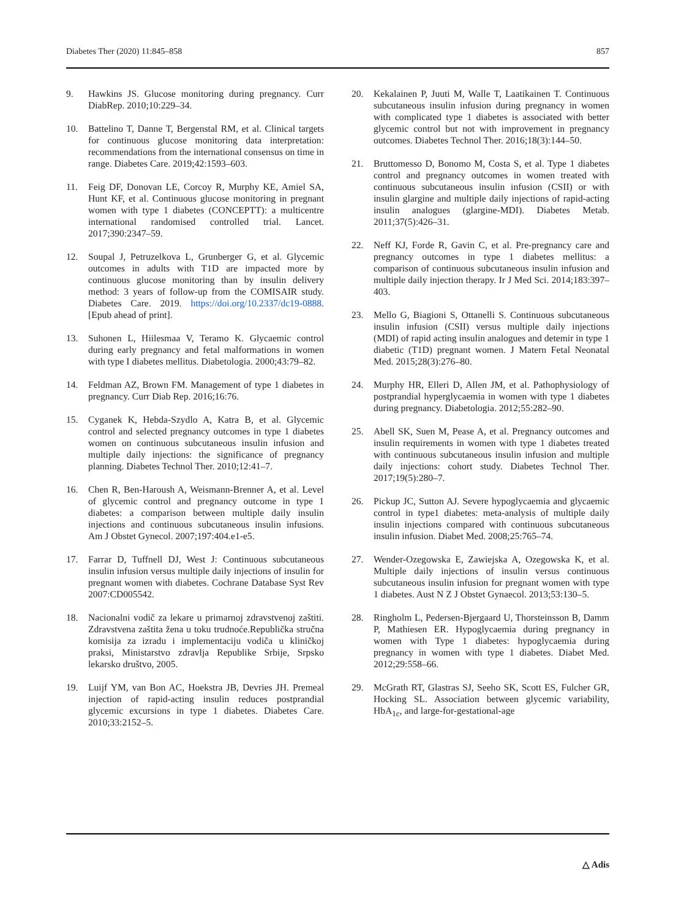Diabetes Ther (2020) 11:845–858 857
9. Hawkins JS. Glucose monitoring during pregnancy. Curr DiabRep. 2010;10:229–34.
10. Battelino T, Danne T, Bergenstal RM, et al. Clinical targets for continuous glucose monitoring data interpretation: recommendations from the international consensus on time in range. Diabetes Care. 2019;42:1593–603.
11. Feig DF, Donovan LE, Corcoy R, Murphy KE, Amiel SA, Hunt KF, et al. Continuous glucose monitoring in pregnant women with type 1 diabetes (CONCEPTT): a multicentre international randomised controlled trial. Lancet. 2017;390:2347–59.
12. Soupal J, Petruzelkova L, Grunberger G, et al. Glycemic outcomes in adults with T1D are impacted more by continuous glucose monitoring than by insulin delivery method: 3 years of follow-up from the COMISAIR study. Diabetes Care. 2019. https://doi.org/10.2337/dc19-0888. [Epub ahead of print].
13. Suhonen L, Hiilesmaa V, Teramo K. Glycaemic control during early pregnancy and fetal malformations in women with type I diabetes mellitus. Diabetologia. 2000;43:79–82.
14. Feldman AZ, Brown FM. Management of type 1 diabetes in pregnancy. Curr Diab Rep. 2016;16:76.
15. Cyganek K, Hebda-Szydlo A, Katra B, et al. Glycemic control and selected pregnancy outcomes in type 1 diabetes women on continuous subcutaneous insulin infusion and multiple daily injections: the significance of pregnancy planning. Diabetes Technol Ther. 2010;12:41–7.
16. Chen R, Ben-Haroush A, Weismann-Brenner A, et al. Level of glycemic control and pregnancy outcome in type 1 diabetes: a comparison between multiple daily insulin injections and continuous subcutaneous insulin infusions. Am J Obstet Gynecol. 2007;197:404.e1-e5.
17. Farrar D, Tuffnell DJ, West J: Continuous subcutaneous insulin infusion versus multiple daily injections of insulin for pregnant women with diabetes. Cochrane Database Syst Rev 2007:CD005542.
18. Nacionalni vodič za lekare u primarnoj zdravstvenoj zaštiti. Zdravstvena zaštita žena u toku trudnoće.Republička stručna komisija za izradu i implementaciju vodiča u kliničkoj praksi, Ministarstvo zdravlja Republike Srbije, Srpsko lekarsko društvo, 2005.
19. Luijf YM, van Bon AC, Hoekstra JB, Devries JH. Premeal injection of rapid-acting insulin reduces postprandial glycemic excursions in type 1 diabetes. Diabetes Care. 2010;33:2152–5.
20. Kekalainen P, Juuti M, Walle T, Laatikainen T. Continuous subcutaneous insulin infusion during pregnancy in women with complicated type 1 diabetes is associated with better glycemic control but not with improvement in pregnancy outcomes. Diabetes Technol Ther. 2016;18(3):144–50.
21. Bruttomesso D, Bonomo M, Costa S, et al. Type 1 diabetes control and pregnancy outcomes in women treated with continuous subcutaneous insulin infusion (CSII) or with insulin glargine and multiple daily injections of rapid-acting insulin analogues (glargine-MDI). Diabetes Metab. 2011;37(5):426–31.
22. Neff KJ, Forde R, Gavin C, et al. Pre-pregnancy care and pregnancy outcomes in type 1 diabetes mellitus: a comparison of continuous subcutaneous insulin infusion and multiple daily injection therapy. Ir J Med Sci. 2014;183:397–403.
23. Mello G, Biagioni S, Ottanelli S. Continuous subcutaneous insulin infusion (CSII) versus multiple daily injections (MDI) of rapid acting insulin analogues and detemir in type 1 diabetic (T1D) pregnant women. J Matern Fetal Neonatal Med. 2015;28(3):276–80.
24. Murphy HR, Elleri D, Allen JM, et al. Pathophysiology of postprandial hyperglycaemia in women with type 1 diabetes during pregnancy. Diabetologia. 2012;55:282–90.
25. Abell SK, Suen M, Pease A, et al. Pregnancy outcomes and insulin requirements in women with type 1 diabetes treated with continuous subcutaneous insulin infusion and multiple daily injections: cohort study. Diabetes Technol Ther. 2017;19(5):280–7.
26. Pickup JC, Sutton AJ. Severe hypoglycaemia and glycaemic control in type1 diabetes: meta-analysis of multiple daily insulin injections compared with continuous subcutaneous insulin infusion. Diabet Med. 2008;25:765–74.
27. Wender-Ozegowska E, Zawiejska A, Ozegowska K, et al. Multiple daily injections of insulin versus continuous subcutaneous insulin infusion for pregnant women with type 1 diabetes. Aust N Z J Obstet Gynaecol. 2013;53:130–5.
28. Ringholm L, Pedersen-Bjergaard U, Thorsteinsson B, Damm P, Mathiesen ER. Hypoglycaemia during pregnancy in women with Type 1 diabetes: hypoglycaemia during pregnancy in women with type 1 diabetes. Diabet Med. 2012;29:558–66.
29. McGrath RT, Glastras SJ, Seeho SK, Scott ES, Fulcher GR, Hocking SL. Association between glycemic variability, HbA<sub>1c</sub>, and large-for-gestational-age
△ Adis